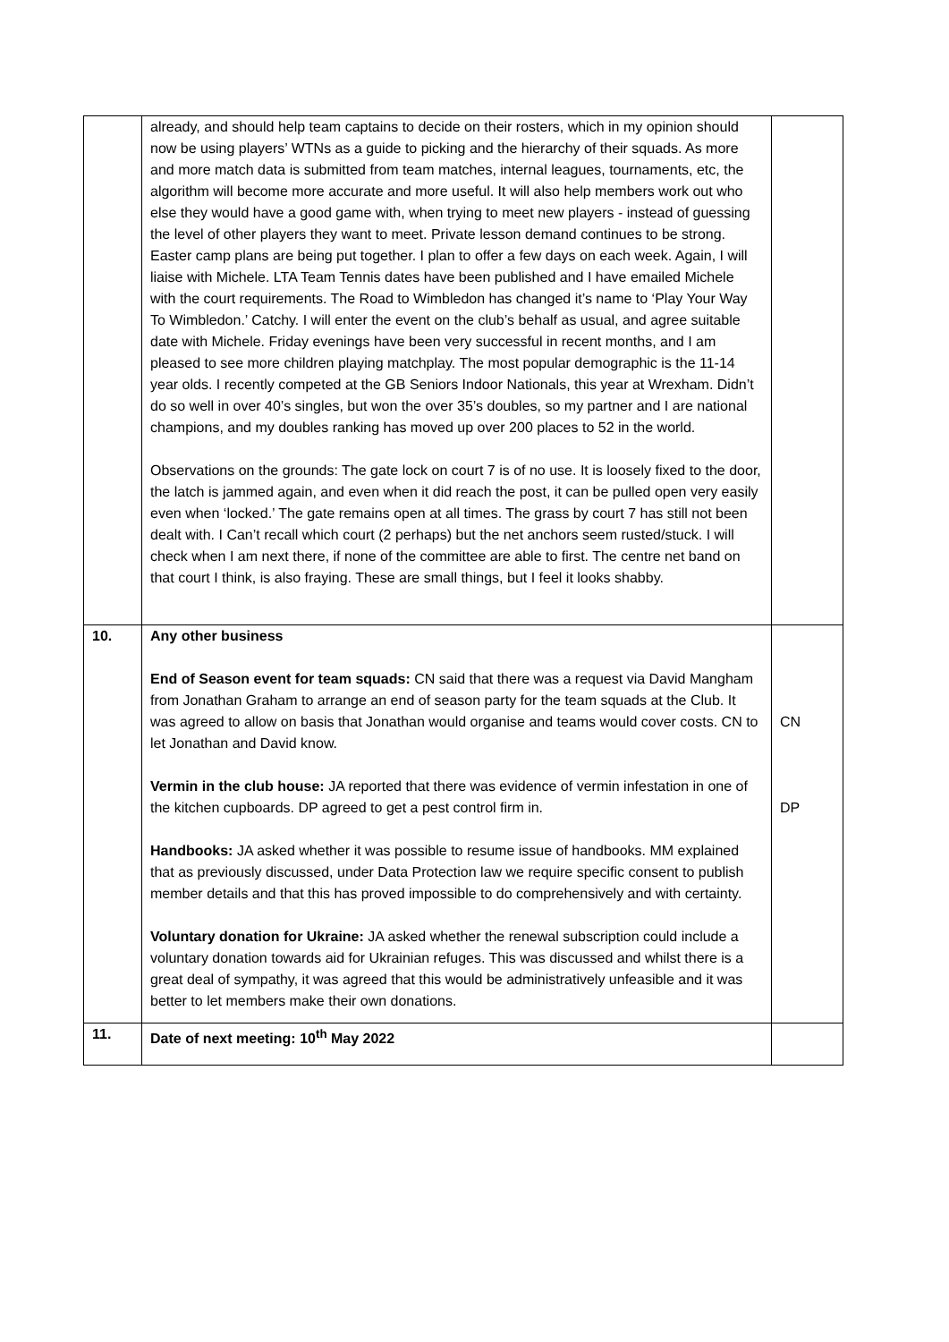| | already, and should help team captains to decide on their rosters, which in my opinion should now be using players’ WTNs as a guide to picking and the hierarchy of their squads. As more and more match data is submitted from team matches, internal leagues, tournaments, etc, the algorithm will become more accurate and more useful. It will also help members work out who else they would have a good game with, when trying to meet new players - instead of guessing the level of other players they want to meet. Private lesson demand continues to be strong. Easter camp plans are being put together. I plan to offer a few days on each week. Again, I will liaise with Michele. LTA Team Tennis dates have been published and I have emailed Michele with the court requirements. The Road to Wimbledon has changed it’s name to ‘Play Your Way To Wimbledon.’ Catchy. I will enter the event on the club’s behalf as usual, and agree suitable date with Michele. Friday evenings have been very successful in recent months, and I am pleased to see more children playing matchplay. The most popular demographic is the 11-14 year olds. I recently competed at the GB Seniors Indoor Nationals, this year at Wrexham. Didn’t do so well in over 40’s singles, but won the over 35’s doubles, so my partner and I are national champions, and my doubles ranking has moved up over 200 places to 52 in the world. Observations on the grounds: The gate lock on court 7 is of no use. It is loosely fixed to the door, the latch is jammed again, and even when it did reach the post, it can be pulled open very easily even when ‘locked.’ The gate remains open at all times. The grass by court 7 has still not been dealt with. I Can’t recall which court (2 perhaps) but the net anchors seem rusted/stuck. I will check when I am next there, if none of the committee are able to first. The centre net band on that court I think, is also fraying. These are small things, but I feel it looks shabby. | |
| 10. | Any other business End of Season event for team squads: CN said that there was a request via David Mangham from Jonathan Graham to arrange an end of season party for the team squads at the Club. It was agreed to allow on basis that Jonathan would organise and teams would cover costs. CN to let Jonathan and David know. Vermin in the club house: JA reported that there was evidence of vermin infestation in one of the kitchen cupboards. DP agreed to get a pest control firm in. Handbooks: JA asked whether it was possible to resume issue of handbooks. MM explained that as previously discussed, under Data Protection law we require specific consent to publish member details and that this has proved impossible to do comprehensively and with certainty. Voluntary donation for Ukraine: JA asked whether the renewal subscription could include a voluntary donation towards aid for Ukrainian refuges. This was discussed and whilst there is a great deal of sympathy, it was agreed that this would be administratively unfeasible and it was better to let members make their own donations. | CN DP |
| 11. | Date of next meeting: 10<sup>th</sup> May 2022 | |